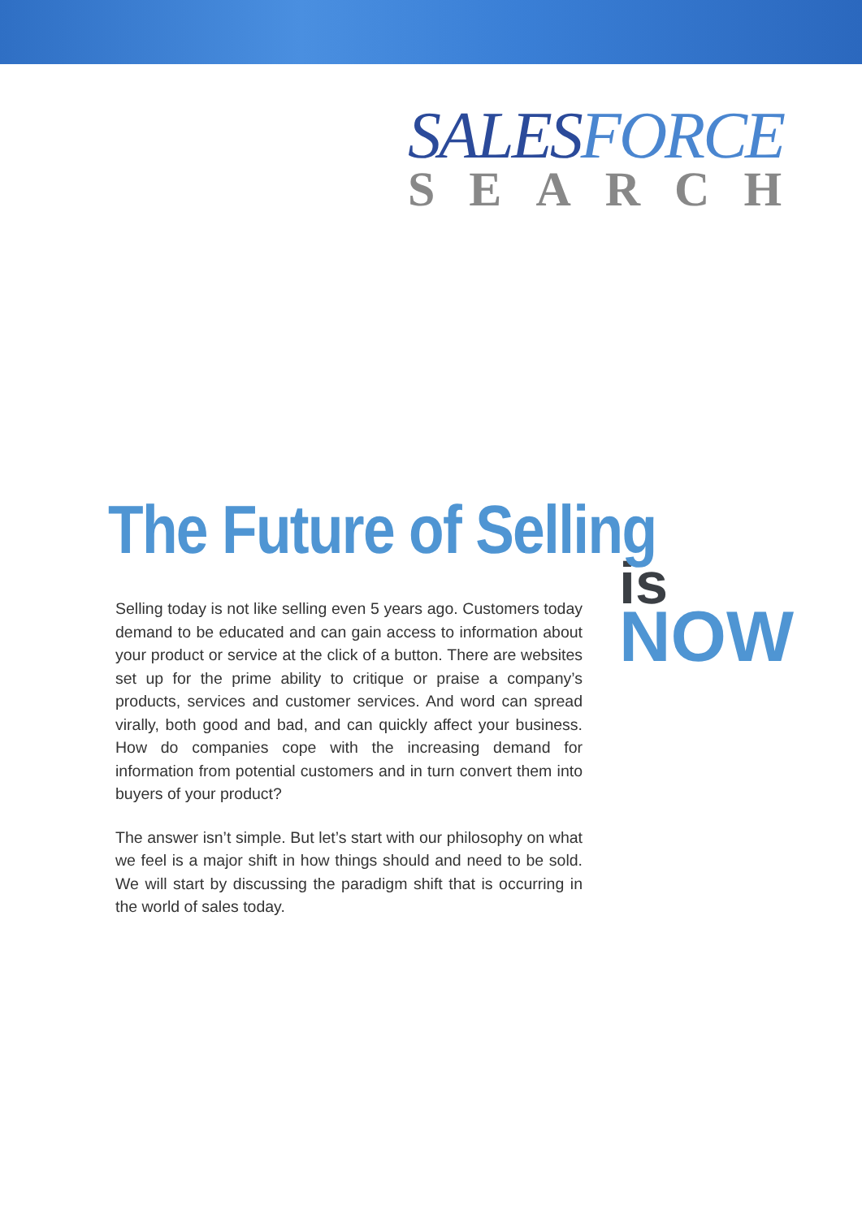SALESFORCE
SEARCH
The Future of Selling
Selling today is not like selling even 5 years ago. Customers today demand to be educated and can gain access to information about your product or service at the click of a button. There are websites set up for the prime ability to critique or praise a company’s products, services and customer services. And word can spread virally, both good and bad, and can quickly affect your business. How do companies cope with the increasing demand for information from potential customers and in turn convert them into buyers of your product?
The answer isn’t simple. But let’s start with our philosophy on what we feel is a major shift in how things should and need to be sold. We will start by discussing the paradigm shift that is occurring in the world of sales today.
is
NOW